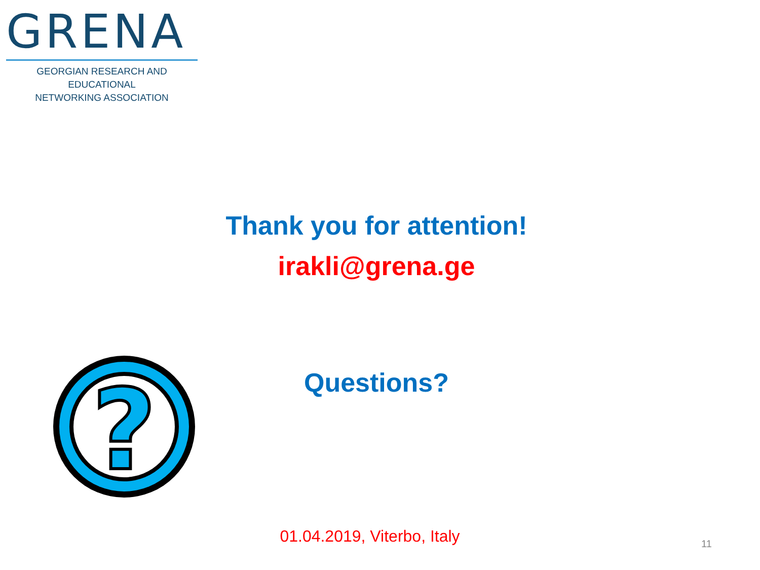GRENA
GEORGIAN RESEARCH AND EDUCATIONAL
NETWORKING ASSOCIATION
Thank you for attention!
irakli@grena.ge
?
Questions?
01.04.2019, Viterbo, Italy 11